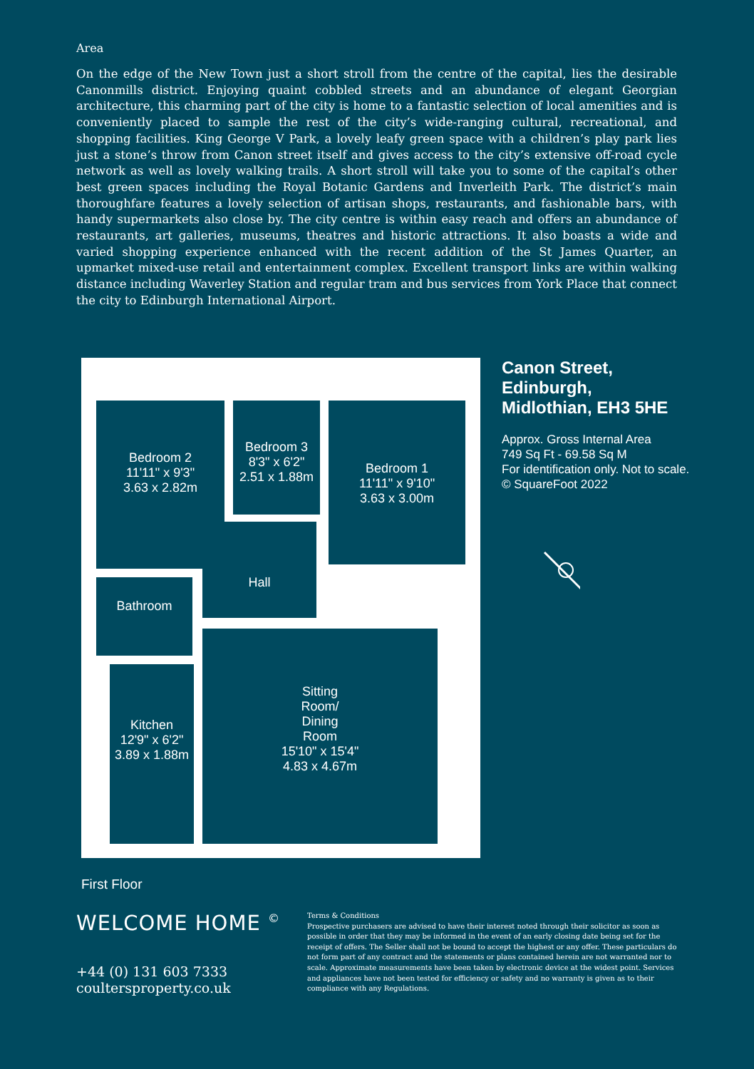Area
On the edge of the New Town just a short stroll from the centre of the capital, lies the desirable Canonmills district. Enjoying quaint cobbled streets and an abundance of elegant Georgian architecture, this charming part of the city is home to a fantastic selection of local amenities and is conveniently placed to sample the rest of the city’s wide-ranging cultural, recreational, and shopping facilities. King George V Park, a lovely leafy green space with a children’s play park lies just a stone’s throw from Canon street itself and gives access to the city’s extensive off-road cycle network as well as lovely walking trails. A short stroll will take you to some of the capital’s other best green spaces including the Royal Botanic Gardens and Inverleith Park. The district’s main thoroughfare features a lovely selection of artisan shops, restaurants, and fashionable bars, with handy supermarkets also close by. The city centre is within easy reach and offers an abundance of restaurants, art galleries, museums, theatres and historic attractions. It also boasts a wide and varied shopping experience enhanced with the recent addition of the St James Quarter, an upmarket mixed-use retail and entertainment complex. Excellent transport links are within walking distance including Waverley Station and regular tram and bus services from York Place that connect the city to Edinburgh International Airport.
Bedroom 2
11'11" x 9'3"
3.63 x 2.82m
Bedroom 3
8'3" x 6'2"
2.51 x 1.88m
Bedroom 1
11'11" x 9'10"
3.63 x 3.00m
Bathroom
Hall
Kitchen
12'9" x 6'2"
3.89 x 1.88m
Sitting
Room/
Dining
Room
15'10" x 15'4"
4.83 x 4.67m
Canon Street,
Edinburgh,
Midlothian, EH3 5HE
Approx. Gross Internal Area
749 Sq Ft - 69.58 Sq M
For identification only. Not to scale.
© SquareFoot 2022
First Floor
WELCOME HOME <sup>©</sup>
+44 (0) 131 603 7333
coultersproperty.co.uk
Terms & Conditions
Prospective purchasers are advised to have their interest noted through their solicitor as soon as possible in order that they may be informed in the event of an early closing date being set for the receipt of offers. The Seller shall not be bound to accept the highest or any offer. These particulars do not form part of any contract and the statements or plans contained herein are not warranted nor to scale. Approximate measurements have been taken by electronic device at the widest point. Services and appliances have not been tested for efficiency or safety and no warranty is given as to their compliance with any Regulations.